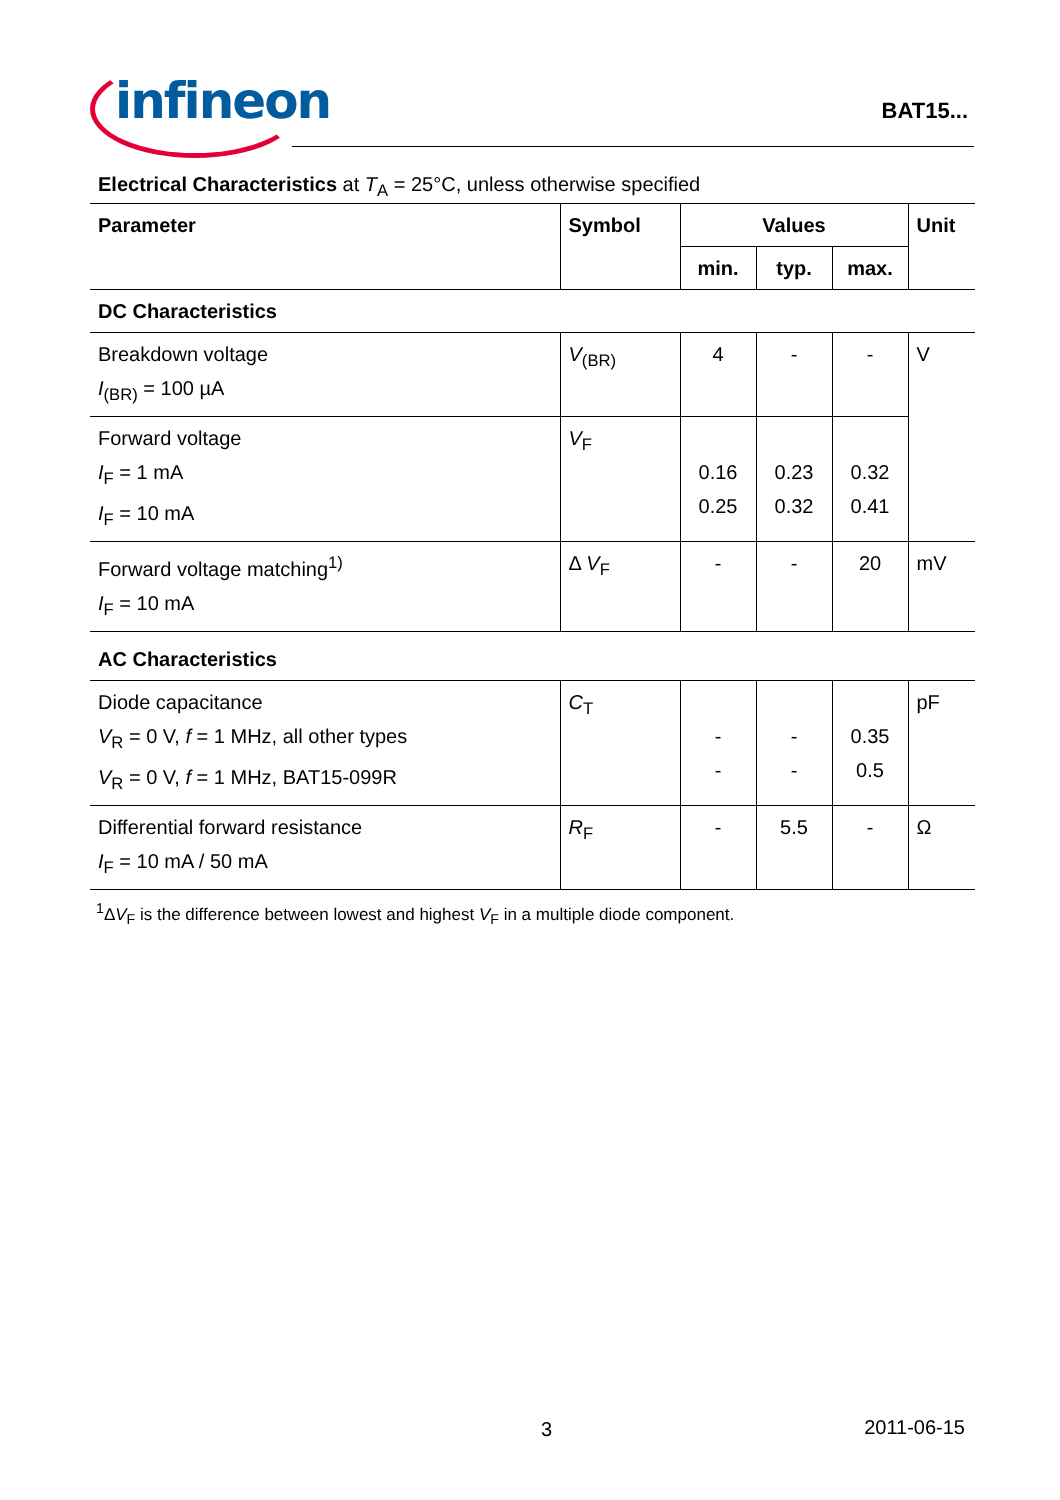infineon
BAT15...
Electrical Characteristics at T<sub>A</sub> = 25°C, unless otherwise specified
| Parameter | Symbol | Values | | | Unit |
| --- | --- | --- | --- | --- | --- |
| | | min. | typ. | max. | |
| DC Characteristics | | | | | |
| Breakdown voltage I<sub>(BR)</sub> = 100 µA | V<sub>(BR)</sub> | 4 | - | - | V |
| Forward voltage I<sub>F</sub> = 1 mA I<sub>F</sub> = 10 mA | V<sub>F</sub> | 0.16 0.25 | 0.23 0.32 | 0.32 0.41 | |
| Forward voltage matching<sup>1)</sup> I<sub>F</sub> = 10 mA | Δ V<sub>F</sub> | - | - | 20 | mV |
| AC Characteristics | | | | | |
| Diode capacitance V<sub>R</sub> = 0 V, f = 1 MHz, all other types V<sub>R</sub> = 0 V, f = 1 MHz, BAT15-099R | C<sub>T</sub> | - - | - - | 0.35 0.5 | pF |
| Differential forward resistance I<sub>F</sub> = 10 mA / 50 mA | R<sub>F</sub> | - | 5.5 | - | Ω |
<sup>1</sup> ΔV<sub>F</sub> is the difference between lowest and highest V<sub>F</sub> in a multiple diode component.
3 2011-06-15